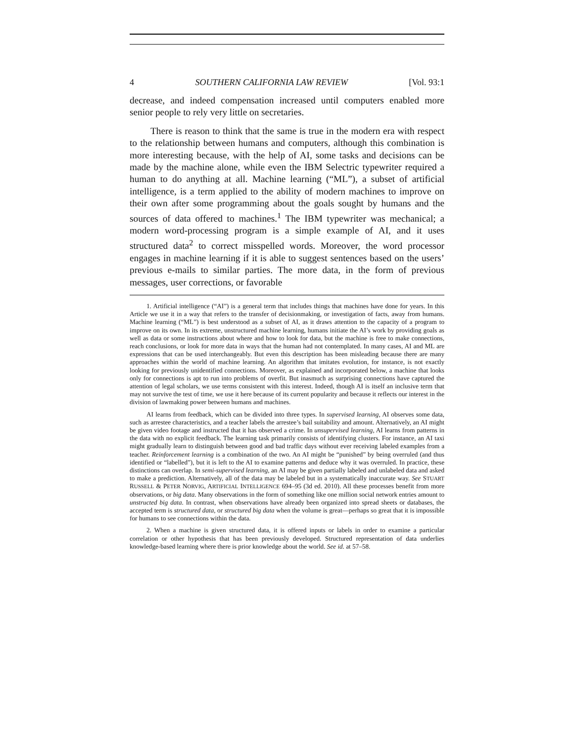4 SOUTHERN CALIFORNIA LAW REVIEW [Vol. 93:1
decrease, and indeed compensation increased until computers enabled more senior people to rely very little on secretaries.
There is reason to think that the same is true in the modern era with respect to the relationship between humans and computers, although this combination is more interesting because, with the help of AI, some tasks and decisions can be made by the machine alone, while even the IBM Selectric typewriter required a human to do anything at all. Machine learning (“ML”), a subset of artificial intelligence, is a term applied to the ability of modern machines to improve on their own after some programming about the goals sought by humans and the sources of data offered to machines.<sup>1</sup> The IBM typewriter was mechanical; a modern word-processing program is a simple example of AI, and it uses structured data<sup>2</sup> to correct misspelled words. Moreover, the word processor engages in machine learning if it is able to suggest sentences based on the users’ previous e-mails to similar parties. The more data, in the form of previous messages, user corrections, or favorable
1. Artificial intelligence (“AI”) is a general term that includes things that machines have done for years. In this Article we use it in a way that refers to the transfer of decisionmaking, or investigation of facts, away from humans. Machine learning (“ML”) is best understood as a subset of AI, as it draws attention to the capacity of a program to improve on its own. In its extreme, unstructured machine learning, humans initiate the AI’s work by providing goals as well as data or some instructions about where and how to look for data, but the machine is free to make connections, reach conclusions, or look for more data in ways that the human had not contemplated. In many cases, AI and ML are expressions that can be used interchangeably. But even this description has been misleading because there are many approaches within the world of machine learning. An algorithm that imitates evolution, for instance, is not exactly looking for previously unidentified connections. Moreover, as explained and incorporated below, a machine that looks only for connections is apt to run into problems of overfit. But inasmuch as surprising connections have captured the attention of legal scholars, we use terms consistent with this interest. Indeed, though AI is itself an inclusive term that may not survive the test of time, we use it here because of its current popularity and because it reflects our interest in the division of lawmaking power between humans and machines.
AI learns from feedback, which can be divided into three types. In supervised learning, AI observes some data, such as arrestee characteristics, and a teacher labels the arrestee’s bail suitability and amount. Alternatively, an AI might be given video footage and instructed that it has observed a crime. In unsupervised learning, AI learns from patterns in the data with no explicit feedback. The learning task primarily consists of identifying clusters. For instance, an AI taxi might gradually learn to distinguish between good and bad traffic days without ever receiving labeled examples from a teacher. Reinforcement learning is a combination of the two. An AI might be “punished” by being overruled (and thus identified or “labelled”), but it is left to the AI to examine patterns and deduce why it was overruled. In practice, these distinctions can overlap. In semi-supervised learning, an AI may be given partially labeled and unlabeled data and asked to make a prediction. Alternatively, all of the data may be labeled but in a systematically inaccurate way. See STUART RUSSELL & PETER NORVIG, ARTIFICIAL INTELLIGENCE 694–95 (3d ed. 2010). All these processes benefit from more observations, or big data. Many observations in the form of something like one million social network entries amount to unstructed big data. In contrast, when observations have already been organized into spread sheets or databases, the accepted term is structured data, or structured big data when the volume is great—perhaps so great that it is impossible for humans to see connections within the data.
2. When a machine is given structured data, it is offered inputs or labels in order to examine a particular correlation or other hypothesis that has been previously developed. Structured representation of data underlies knowledge-based learning where there is prior knowledge about the world. See id. at 57–58.